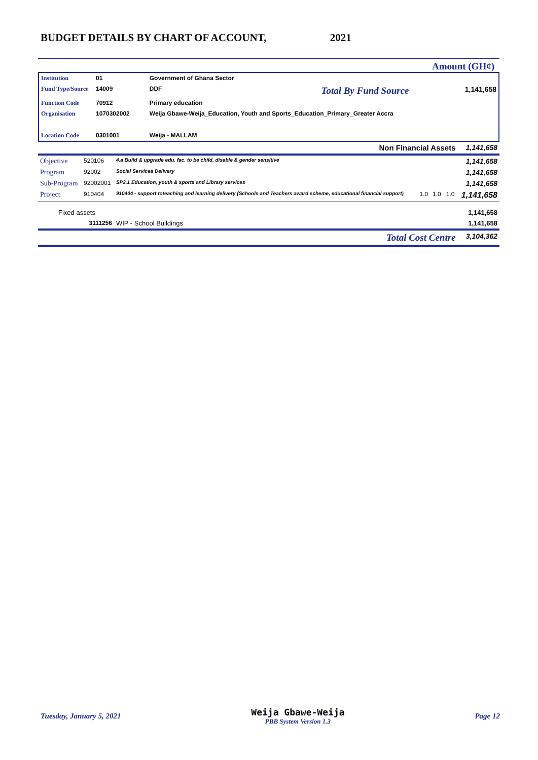BUDGET DETAILS BY CHART OF ACCOUNT, 2021
Amount (GH¢)
| Institution | 01 | Government of Ghana Sector | | |
| Fund Type/Source | 14009 | DDF | Total By Fund Source | 1,141,658 |
| Function Code | 70912 | Primary education | | |
| Organisation | 1070302002 | Weija Gbawe-Weija_Education, Youth and Sports_Education_Primary_Greater Accra | | |
| Location Code | 0301001 | Weija - MALLAM | | |
| Non Financial Assets | | | | | 1,141,658 |
| Objective | 520106 | 4.a Build & upgrade edu. fac. to be child, disable & gender sensitive | | | 1,141,658 |
| Program | 92002 | Social Services Delivery | | | 1,141,658 |
| Sub-Program | 92002001 | SP2.1 Education, youth & sports and Library services | | | 1,141,658 |
| Project | 910404 | 910404 - support toteaching and learning delivery (Schools and Teachers award scheme, educational financial support) | 1.0 | 1.0 1.0 | 1,141,658 |
| Fixed assets | | | | | 1,141,658 |
| | 3111256 | WIP - School Buildings | | | 1,141,658 |
| Total Cost Centre | | | | | 3,104,362 |
Tuesday, January 5, 2021
Weija Gbawe-Weija
PBB System Version 1.3
Page 12